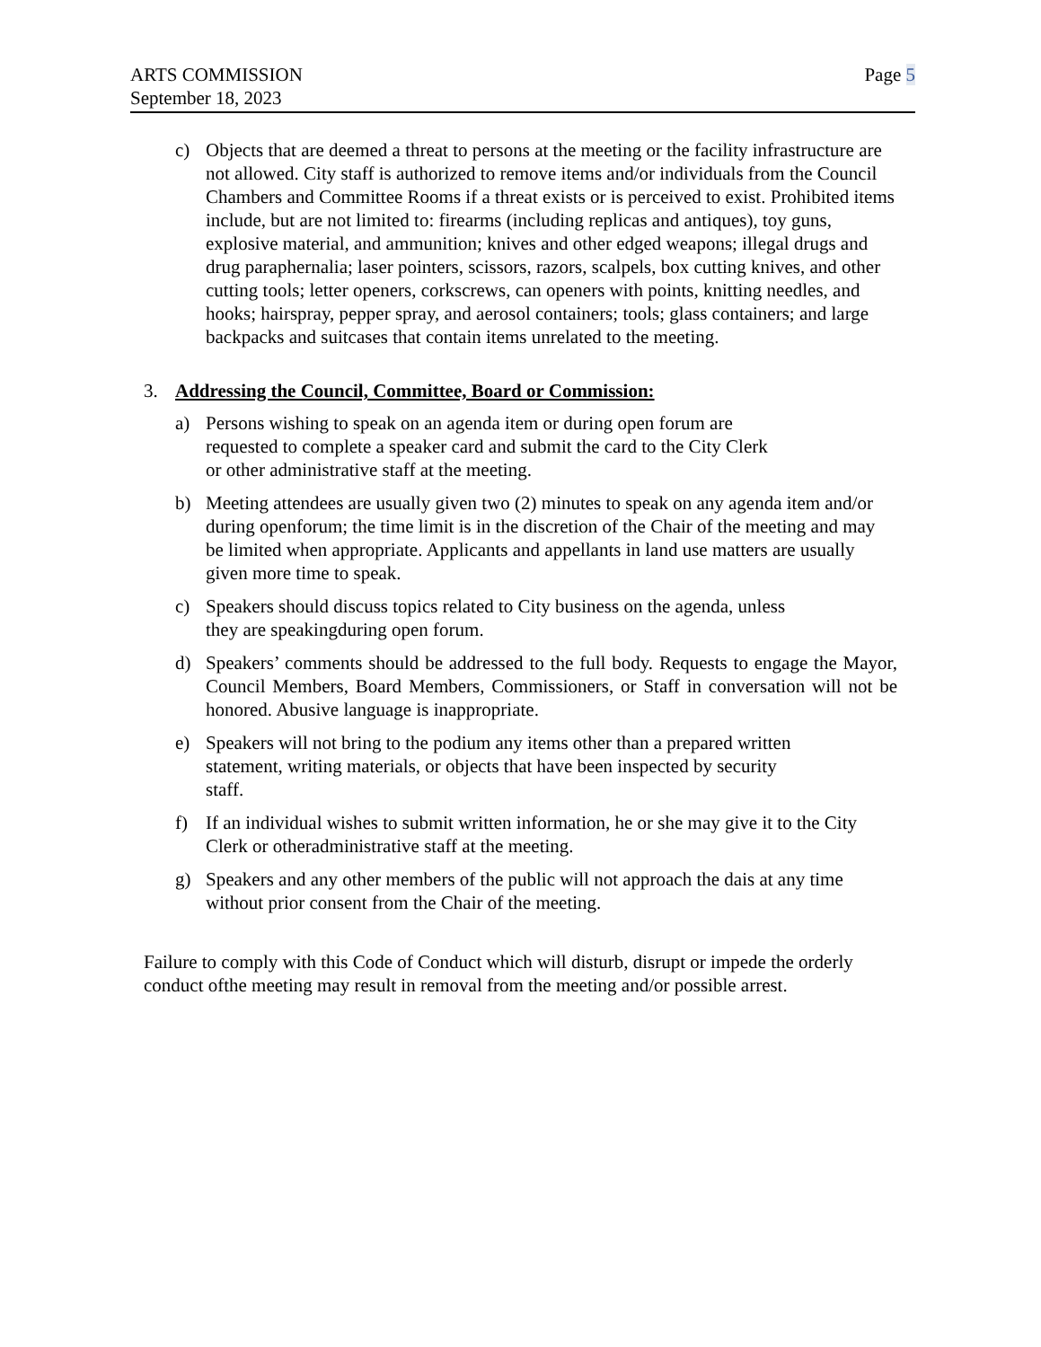ARTS COMMISSION
September 18, 2023
Page 5
c) Objects that are deemed a threat to persons at the meeting or the facility infrastructure are not allowed. City staff is authorized to remove items and/or individuals from the Council Chambers and Committee Rooms if a threat exists or is perceived to exist. Prohibited items include, but are not limited to: firearms (including replicas and antiques), toy guns, explosive material, and ammunition; knives and other edged weapons; illegal drugs and drug paraphernalia; laser pointers, scissors, razors, scalpels, box cutting knives, and other cutting tools; letter openers, corkscrews, can openers with points, knitting needles, and hooks; hairspray, pepper spray, and aerosol containers; tools; glass containers; and large backpacks and suitcases that contain items unrelated to the meeting.
3. Addressing the Council, Committee, Board or Commission:
a) Persons wishing to speak on an agenda item or during open forum are
requested to complete a speaker card and submit the card to the City Clerk
or other administrative staff at the meeting.
b) Meeting attendees are usually given two (2) minutes to speak on any agenda item and/or during openforum; the time limit is in the discretion of the Chair of the meeting and may be limited when appropriate. Applicants and appellants in land use matters are usually given more time to speak.
c) Speakers should discuss topics related to City business on the agenda, unless
they are speakingduring open forum.
d) Speakers’ comments should be addressed to the full body. Requests to engage the Mayor, Council Members, Board Members, Commissioners, or Staff in conversation will not be honored. Abusive language is inappropriate.
e) Speakers will not bring to the podium any items other than a prepared written
statement, writing materials, or objects that have been inspected by security
staff.
f) If an individual wishes to submit written information, he or she may give it to the City Clerk or otheradministrative staff at the meeting.
g) Speakers and any other members of the public will not approach the dais at any time without prior consent from the Chair of the meeting.
Failure to comply with this Code of Conduct which will disturb, disrupt or impede the orderly conduct ofthe meeting may result in removal from the meeting and/or possible arrest.